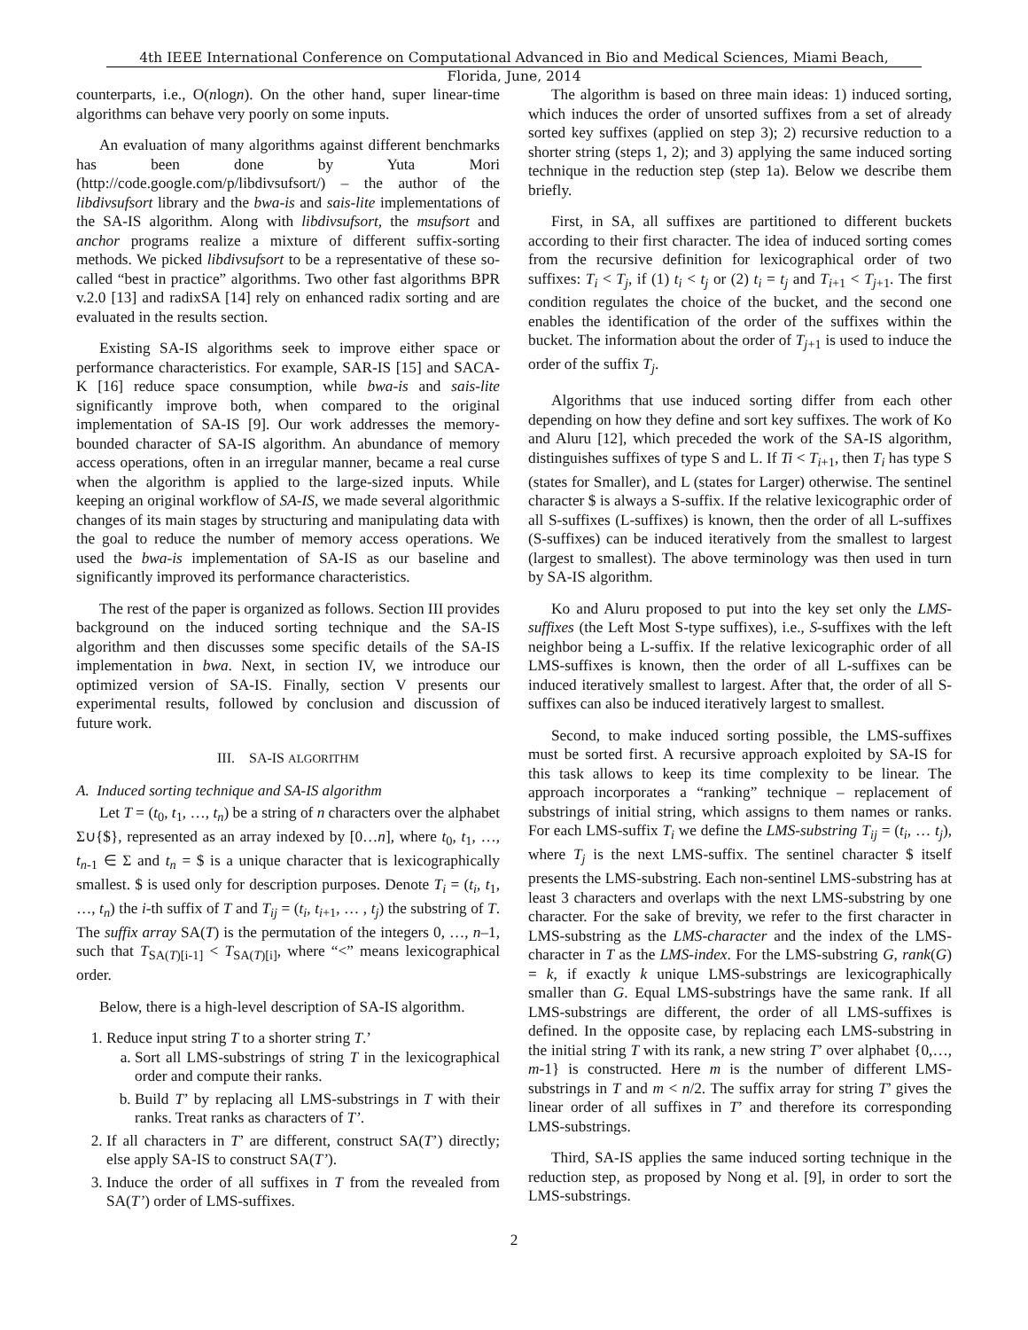4th IEEE International Conference on Computational Advanced in Bio and Medical Sciences, Miami Beach,
Florida, June, 2014
counterparts, i.e., O(nlogn). On the other hand, super linear-time algorithms can behave very poorly on some inputs.
An evaluation of many algorithms against different benchmarks has been done by Yuta Mori (http://code.google.com/p/libdivsufsort/) – the author of the libdivsufsort library and the bwa-is and sais-lite implementations of the SA-IS algorithm. Along with libdivsufsort, the msufsort and anchor programs realize a mixture of different suffix-sorting methods. We picked libdivsufsort to be a representative of these so-called “best in practice” algorithms. Two other fast algorithms BPR v.2.0 [13] and radixSA [14] rely on enhanced radix sorting and are evaluated in the results section.
Existing SA-IS algorithms seek to improve either space or performance characteristics. For example, SAR-IS [15] and SACA-K [16] reduce space consumption, while bwa-is and sais-lite significantly improve both, when compared to the original implementation of SA-IS [9]. Our work addresses the memory-bounded character of SA-IS algorithm. An abundance of memory access operations, often in an irregular manner, became a real curse when the algorithm is applied to the large-sized inputs. While keeping an original workflow of SA-IS, we made several algorithmic changes of its main stages by structuring and manipulating data with the goal to reduce the number of memory access operations. We used the bwa-is implementation of SA-IS as our baseline and significantly improved its performance characteristics.
The rest of the paper is organized as follows. Section III provides background on the induced sorting technique and the SA-IS algorithm and then discusses some specific details of the SA-IS implementation in bwa. Next, in section IV, we introduce our optimized version of SA-IS. Finally, section V presents our experimental results, followed by conclusion and discussion of future work.
III. SA-IS ALGORITHM
A. Induced sorting technique and SA-IS algorithm
Let T = (t<sub>0</sub>, t<sub>1</sub>, …, t<sub>n</sub>) be a string of n characters over the alphabet Σ∪{$}, represented as an array indexed by [0…n], where t<sub>0</sub>, t<sub>1</sub>, …, t<sub>n-1</sub> ∈ Σ and t<sub>n</sub> = $ is a unique character that is lexicographically smallest. $ is used only for description purposes. Denote T<sub>i</sub> = (t<sub>i</sub>, t<sub>1</sub>, …, t<sub>n</sub>) the i-th suffix of T and T<sub>ij</sub> = (t<sub>i</sub>, t<sub>i+1</sub>, … , t<sub>j</sub>) the substring of T. The suffix array SA(T) is the permutation of the integers 0, …, n–1, such that T<sub>SA(T)[i-1]</sub> < T<sub>SA(T)[i]</sub>, where “<” means lexicographical order.
Below, there is a high-level description of SA-IS algorithm.
1. Reduce input string T to a shorter string T.’
a. Sort all LMS-substrings of string T in the lexicographical order and compute their ranks.
b. Build T’ by replacing all LMS-substrings in T with their ranks. Treat ranks as characters of T’.
2. If all characters in T’ are different, construct SA(T’) directly; else apply SA-IS to construct SA(T’).
3. Induce the order of all suffixes in T from the revealed from SA(T’) order of LMS-suffixes.
The algorithm is based on three main ideas: 1) induced sorting, which induces the order of unsorted suffixes from a set of already sorted key suffixes (applied on step 3); 2) recursive reduction to a shorter string (steps 1, 2); and 3) applying the same induced sorting technique in the reduction step (step 1a). Below we describe them briefly.
First, in SA, all suffixes are partitioned to different buckets according to their first character. The idea of induced sorting comes from the recursive definition for lexicographical order of two suffixes: T<sub>i</sub> < T<sub>j</sub>, if (1) t<sub>i</sub> < t<sub>j</sub> or (2) t<sub>i</sub> = t<sub>j</sub> and T<sub>i+1</sub> < T<sub>j+1</sub>. The first condition regulates the choice of the bucket, and the second one enables the identification of the order of the suffixes within the bucket. The information about the order of T<sub>j+1</sub> is used to induce the order of the suffix T<sub>j</sub>.
Algorithms that use induced sorting differ from each other depending on how they define and sort key suffixes. The work of Ko and Aluru [12], which preceded the work of the SA-IS algorithm, distinguishes suffixes of type S and L. If Ti < T<sub>i+1</sub>, then T<sub>i</sub> has type S (states for Smaller), and L (states for Larger) otherwise. The sentinel character $ is always a S-suffix. If the relative lexicographic order of all S-suffixes (L-suffixes) is known, then the order of all L-suffixes (S-suffixes) can be induced iteratively from the smallest to largest (largest to smallest). The above terminology was then used in turn by SA-IS algorithm.
Ko and Aluru proposed to put into the key set only the LMS-suffixes (the Left Most S-type suffixes), i.e., S-suffixes with the left neighbor being a L-suffix. If the relative lexicographic order of all LMS-suffixes is known, then the order of all L-suffixes can be induced iteratively smallest to largest. After that, the order of all S-suffixes can also be induced iteratively largest to smallest.
Second, to make induced sorting possible, the LMS-suffixes must be sorted first. A recursive approach exploited by SA-IS for this task allows to keep its time complexity to be linear. The approach incorporates a “ranking” technique – replacement of substrings of initial string, which assigns to them names or ranks. For each LMS-suffix T<sub>i</sub> we define the LMS-substring T<sub>ij</sub> = (t<sub>i</sub>, … t<sub>j</sub>), where T<sub>j</sub> is the next LMS-suffix. The sentinel character $ itself presents the LMS-substring. Each non-sentinel LMS-substring has at least 3 characters and overlaps with the next LMS-substring by one character. For the sake of brevity, we refer to the first character in LMS-substring as the LMS-character and the index of the LMS-character in T as the LMS-index. For the LMS-substring G, rank(G) = k, if exactly k unique LMS-substrings are lexicographically smaller than G. Equal LMS-substrings have the same rank. If all LMS-substrings are different, the order of all LMS-suffixes is defined. In the opposite case, by replacing each LMS-substring in the initial string T with its rank, a new string T’ over alphabet {0,…, m-1} is constructed. Here m is the number of different LMS-substrings in T and m < n/2. The suffix array for string T’ gives the linear order of all suffixes in T’ and therefore its corresponding LMS-substrings.
Third, SA-IS applies the same induced sorting technique in the reduction step, as proposed by Nong et al. [9], in order to sort the LMS-substrings.
2